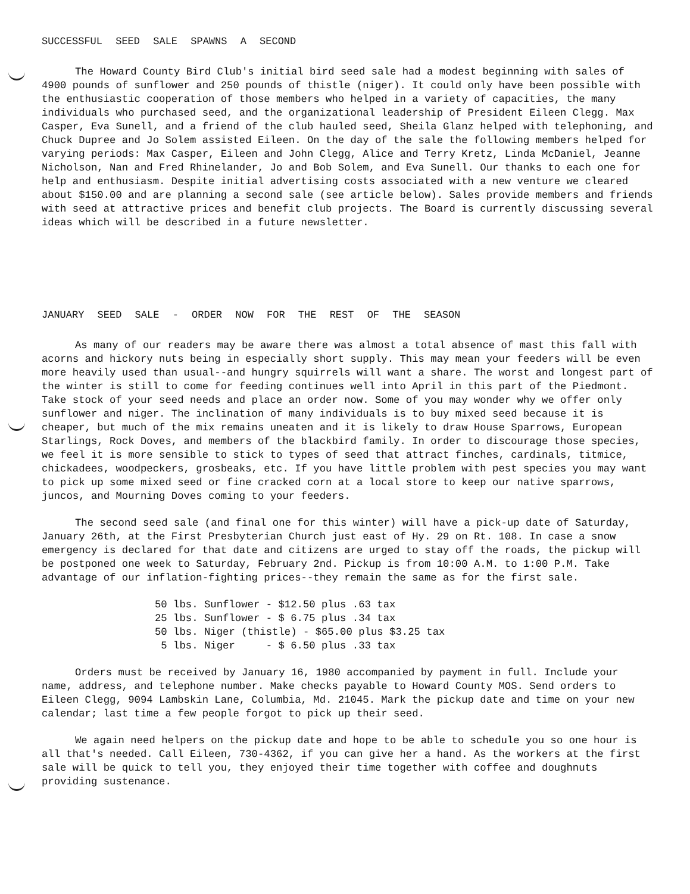SUCCESSFUL SEED SALE SPAWNS A SECOND
The Howard County Bird Club's initial bird seed sale had a modest beginning with sales of 4900 pounds of sunflower and 250 pounds of thistle (niger). It could only have been possible with the enthusiastic cooperation of those members who helped in a variety of capacities, the many individuals who purchased seed, and the organizational leadership of President Eileen Clegg. Max Casper, Eva Sunell, and a friend of the club hauled seed, Sheila Glanz helped with telephoning, and Chuck Dupree and Jo Solem assisted Eileen. On the day of the sale the following members helped for varying periods: Max Casper, Eileen and John Clegg, Alice and Terry Kretz, Linda McDaniel, Jeanne Nicholson, Nan and Fred Rhinelander, Jo and Bob Solem, and Eva Sunell. Our thanks to each one for help and enthusiasm. Despite initial advertising costs associated with a new venture we cleared about $150.00 and are planning a second sale (see article below). Sales provide members and friends with seed at attractive prices and benefit club projects. The Board is currently discussing several ideas which will be described in a future newsletter.
JANUARY SEED SALE - ORDER NOW FOR THE REST OF THE SEASON
As many of our readers may be aware there was almost a total absence of mast this fall with acorns and hickory nuts being in especially short supply. This may mean your feeders will be even more heavily used than usual--and hungry squirrels will want a share. The worst and longest part of the winter is still to come for feeding continues well into April in this part of the Piedmont. Take stock of your seed needs and place an order now. Some of you may wonder why we offer only sunflower and niger. The inclination of many individuals is to buy mixed seed because it is cheaper, but much of the mix remains uneaten and it is likely to draw House Sparrows, European Starlings, Rock Doves, and members of the blackbird family. In order to discourage those species, we feel it is more sensible to stick to types of seed that attract finches, cardinals, titmice, chickadees, woodpeckers, grosbeaks, etc. If you have little problem with pest species you may want to pick up some mixed seed or fine cracked corn at a local store to keep our native sparrows, juncos, and Mourning Doves coming to your feeders.
The second seed sale (and final one for this winter) will have a pick-up date of Saturday, January 26th, at the First Presbyterian Church just east of Hy. 29 on Rt. 108. In case a snow emergency is declared for that date and citizens are urged to stay off the roads, the pickup will be postponed one week to Saturday, February 2nd. Pickup is from 10:00 A.M. to 1:00 P.M. Take advantage of our inflation-fighting prices--they remain the same as for the first sale.
50 lbs. Sunflower - $12.50 plus .63 tax 25 lbs. Sunflower - $ 6.75 plus .34 tax 50 lbs. Niger (thistle) - $65.00 plus $3.25 tax 5 lbs. Niger - $ 6.50 plus .33 tax
Orders must be received by January 16, 1980 accompanied by payment in full. Include your name, address, and telephone number. Make checks payable to Howard County MOS. Send orders to Eileen Clegg, 9094 Lambskin Lane, Columbia, Md. 21045. Mark the pickup date and time on your new calendar; last time a few people forgot to pick up their seed.
We again need helpers on the pickup date and hope to be able to schedule you so one hour is all that's needed. Call Eileen, 730-4362, if you can give her a hand. As the workers at the first sale will be quick to tell you, they enjoyed their time together with coffee and doughnuts providing sustenance.